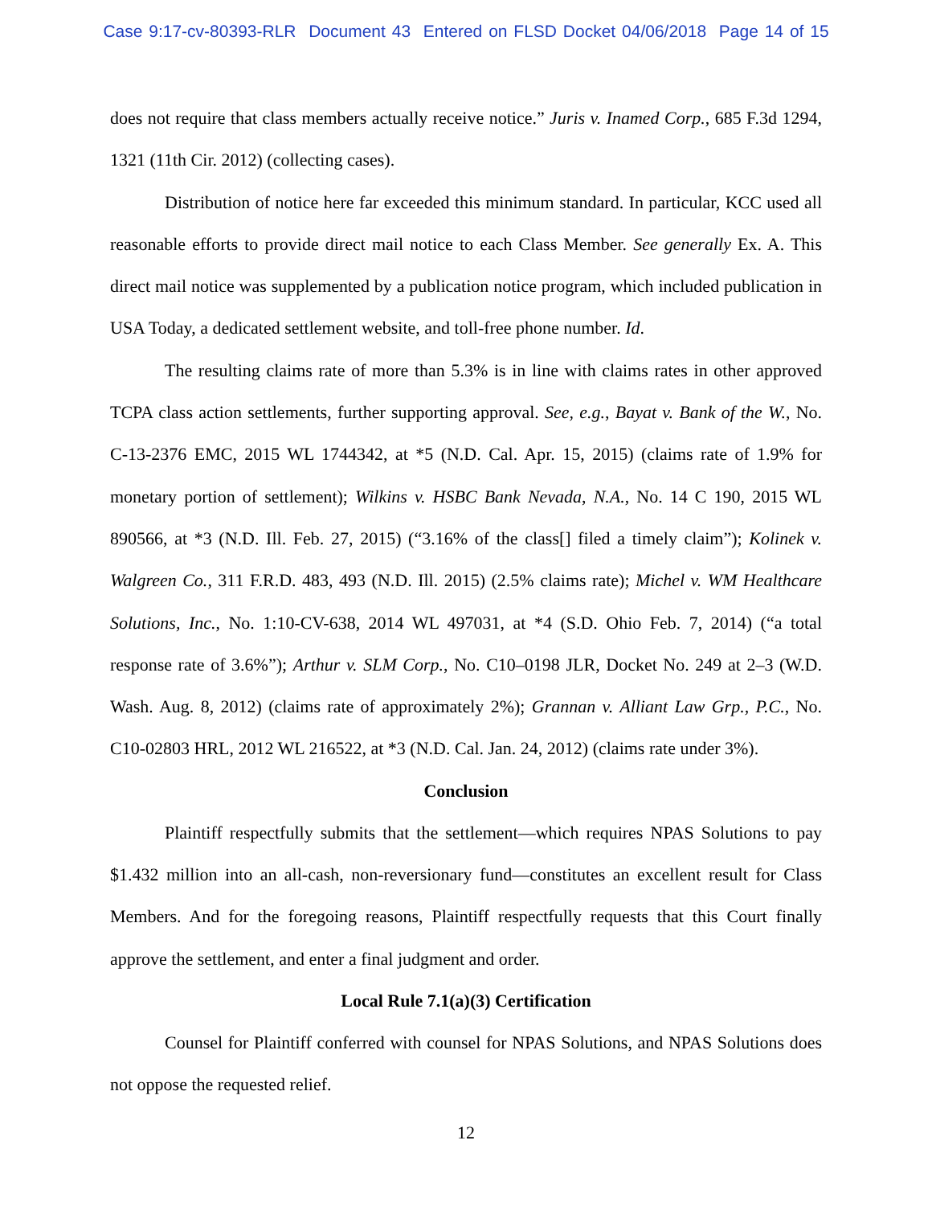Case 9:17-cv-80393-RLR Document 43 Entered on FLSD Docket 04/06/2018 Page 14 of 15
does not require that class members actually receive notice.” Juris v. Inamed Corp., 685 F.3d 1294, 1321 (11th Cir. 2012) (collecting cases).
Distribution of notice here far exceeded this minimum standard. In particular, KCC used all reasonable efforts to provide direct mail notice to each Class Member. See generally Ex. A. This direct mail notice was supplemented by a publication notice program, which included publication in USA Today, a dedicated settlement website, and toll-free phone number. Id.
The resulting claims rate of more than 5.3% is in line with claims rates in other approved TCPA class action settlements, further supporting approval. See, e.g., Bayat v. Bank of the W., No. C-13-2376 EMC, 2015 WL 1744342, at *5 (N.D. Cal. Apr. 15, 2015) (claims rate of 1.9% for monetary portion of settlement); Wilkins v. HSBC Bank Nevada, N.A., No. 14 C 190, 2015 WL 890566, at *3 (N.D. Ill. Feb. 27, 2015) (“3.16% of the class[] filed a timely claim”); Kolinek v. Walgreen Co., 311 F.R.D. 483, 493 (N.D. Ill. 2015) (2.5% claims rate); Michel v. WM Healthcare Solutions, Inc., No. 1:10-CV-638, 2014 WL 497031, at *4 (S.D. Ohio Feb. 7, 2014) (“a total response rate of 3.6%”); Arthur v. SLM Corp., No. C10–0198 JLR, Docket No. 249 at 2–3 (W.D. Wash. Aug. 8, 2012) (claims rate of approximately 2%); Grannan v. Alliant Law Grp., P.C., No. C10-02803 HRL, 2012 WL 216522, at *3 (N.D. Cal. Jan. 24, 2012) (claims rate under 3%).
Conclusion
Plaintiff respectfully submits that the settlement—which requires NPAS Solutions to pay $1.432 million into an all-cash, non-reversionary fund—constitutes an excellent result for Class Members. And for the foregoing reasons, Plaintiff respectfully requests that this Court finally approve the settlement, and enter a final judgment and order.
Local Rule 7.1(a)(3) Certification
Counsel for Plaintiff conferred with counsel for NPAS Solutions, and NPAS Solutions does not oppose the requested relief.
12